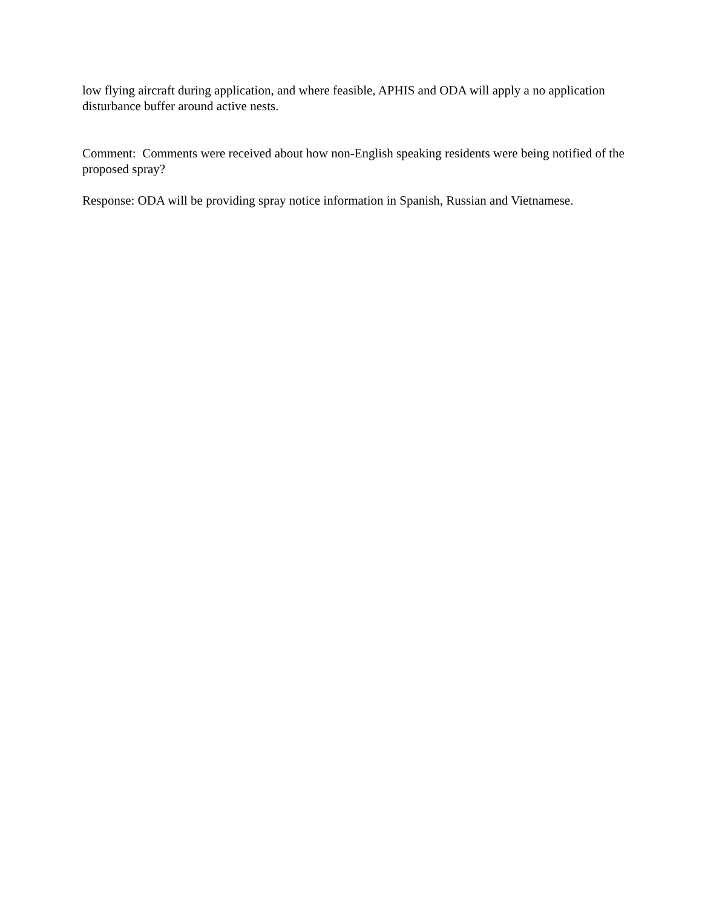low flying aircraft during application, and where feasible, APHIS and ODA will apply a no application disturbance buffer around active nests.
Comment: Comments were received about how non-English speaking residents were being notified of the proposed spray?
Response: ODA will be providing spray notice information in Spanish, Russian and Vietnamese.